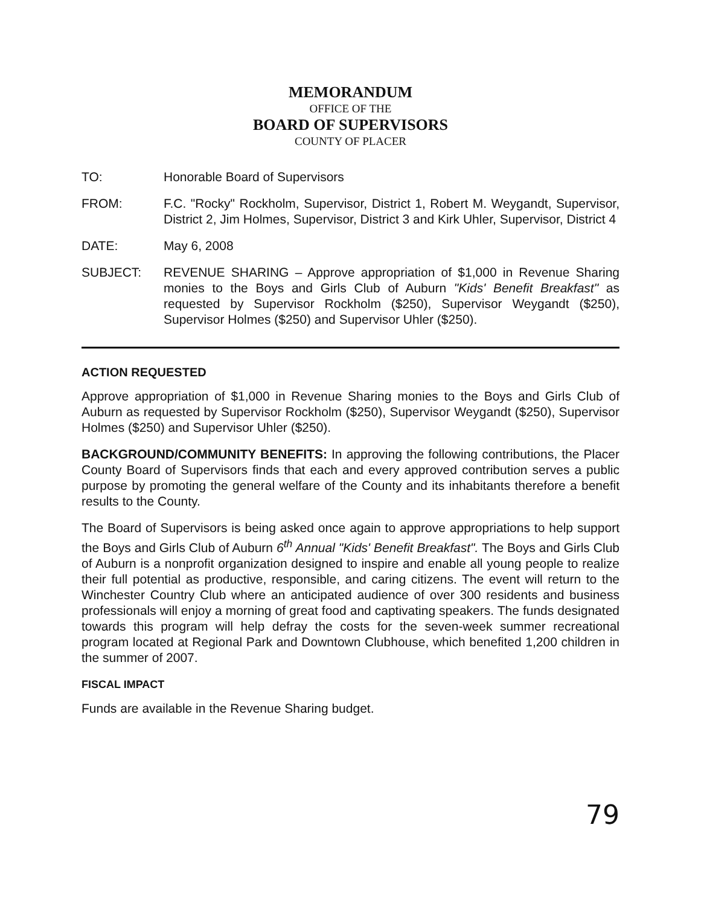MEMORANDUM
OFFICE OF THE
BOARD OF SUPERVISORS
COUNTY OF PLACER
TO: Honorable Board of Supervisors
FROM: F.C. "Rocky" Rockholm, Supervisor, District 1, Robert M. Weygandt, Supervisor, District 2, Jim Holmes, Supervisor, District 3 and Kirk Uhler, Supervisor, District 4
DATE: May 6, 2008
SUBJECT: REVENUE SHARING – Approve appropriation of $1,000 in Revenue Sharing monies to the Boys and Girls Club of Auburn "Kids' Benefit Breakfast" as requested by Supervisor Rockholm ($250), Supervisor Weygandt ($250), Supervisor Holmes ($250) and Supervisor Uhler ($250).
ACTION REQUESTED
Approve appropriation of $1,000 in Revenue Sharing monies to the Boys and Girls Club of Auburn as requested by Supervisor Rockholm ($250), Supervisor Weygandt ($250), Supervisor Holmes ($250) and Supervisor Uhler ($250).
BACKGROUND/COMMUNITY BENEFITS: In approving the following contributions, the Placer County Board of Supervisors finds that each and every approved contribution serves a public purpose by promoting the general welfare of the County and its inhabitants therefore a benefit results to the County.
The Board of Supervisors is being asked once again to approve appropriations to help support the Boys and Girls Club of Auburn 6<sup>th</sup> Annual "Kids' Benefit Breakfast". The Boys and Girls Club of Auburn is a nonprofit organization designed to inspire and enable all young people to realize their full potential as productive, responsible, and caring citizens. The event will return to the Winchester Country Club where an anticipated audience of over 300 residents and business professionals will enjoy a morning of great food and captivating speakers. The funds designated towards this program will help defray the costs for the seven-week summer recreational program located at Regional Park and Downtown Clubhouse, which benefited 1,200 children in the summer of 2007.
FISCAL IMPACT
Funds are available in the Revenue Sharing budget.
79